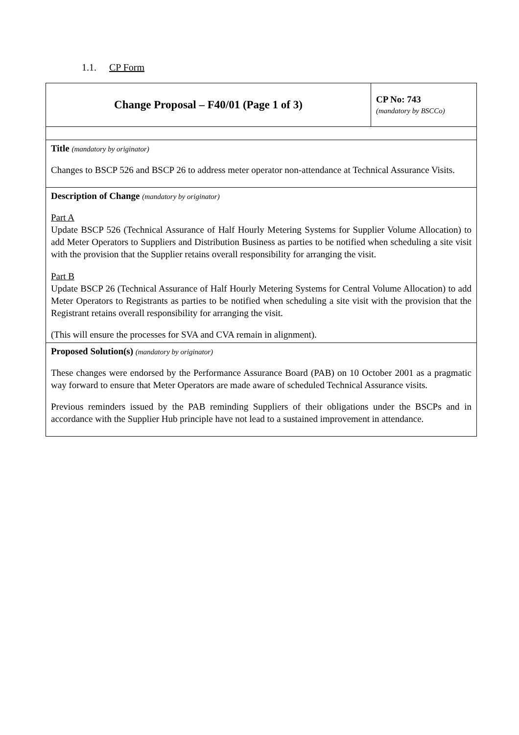1.1. CP Form
| Change Proposal – F40/01 (Page 1 of 3) | CP No: 743 (mandatory by BSCCo) |
| Title (mandatory by originator) Changes to BSCP 526 and BSCP 26 to address meter operator non-attendance at Technical Assurance Visits. | |
| Description of Change (mandatory by originator) Part A Update BSCP 526 (Technical Assurance of Half Hourly Metering Systems for Supplier Volume Allocation) to add Meter Operators to Suppliers and Distribution Business as parties to be notified when scheduling a site visit with the provision that the Supplier retains overall responsibility for arranging the visit. Part B Update BSCP 26 (Technical Assurance of Half Hourly Metering Systems for Central Volume Allocation) to add Meter Operators to Registrants as parties to be notified when scheduling a site visit with the provision that the Registrant retains overall responsibility for arranging the visit. (This will ensure the processes for SVA and CVA remain in alignment). | |
| Proposed Solution(s) (mandatory by originator) These changes were endorsed by the Performance Assurance Board (PAB) on 10 October 2001 as a pragmatic way forward to ensure that Meter Operators are made aware of scheduled Technical Assurance visits. Previous reminders issued by the PAB reminding Suppliers of their obligations under the BSCPs and in accordance with the Supplier Hub principle have not lead to a sustained improvement in attendance. | |